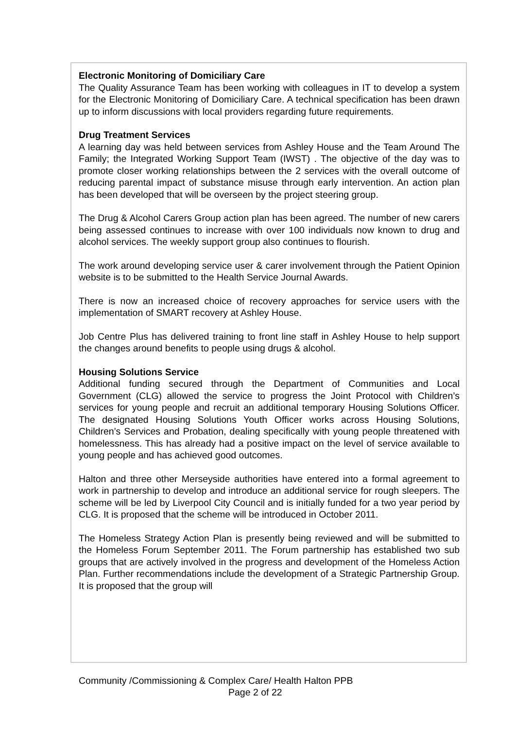Electronic Monitoring of Domiciliary Care
The Quality Assurance Team has been working with colleagues in IT to develop a system for the Electronic Monitoring of Domiciliary Care. A technical specification has been drawn up to inform discussions with local providers regarding future requirements.
Drug Treatment Services
A learning day was held between services from Ashley House and the Team Around The Family; the Integrated Working Support Team (IWST) . The objective of the day was to promote closer working relationships between the 2 services with the overall outcome of reducing parental impact of substance misuse through early intervention. An action plan has been developed that will be overseen by the project steering group.
The Drug & Alcohol Carers Group action plan has been agreed. The number of new carers being assessed continues to increase with over 100 individuals now known to drug and alcohol services. The weekly support group also continues to flourish.
The work around developing service user & carer involvement through the Patient Opinion website is to be submitted to the Health Service Journal Awards.
There is now an increased choice of recovery approaches for service users with the implementation of SMART recovery at Ashley House.
Job Centre Plus has delivered training to front line staff in Ashley House to help support the changes around benefits to people using drugs & alcohol.
Housing Solutions Service
Additional funding secured through the Department of Communities and Local Government (CLG) allowed the service to progress the Joint Protocol with Children’s services for young people and recruit an additional temporary Housing Solutions Officer. The designated Housing Solutions Youth Officer works across Housing Solutions, Children’s Services and Probation, dealing specifically with young people threatened with homelessness. This has already had a positive impact on the level of service available to young people and has achieved good outcomes.
Halton and three other Merseyside authorities have entered into a formal agreement to work in partnership to develop and introduce an additional service for rough sleepers. The scheme will be led by Liverpool City Council and is initially funded for a two year period by CLG. It is proposed that the scheme will be introduced in October 2011.
The Homeless Strategy Action Plan is presently being reviewed and will be submitted to the Homeless Forum September 2011. The Forum partnership has established two sub groups that are actively involved in the progress and development of the Homeless Action Plan. Further recommendations include the development of a Strategic Partnership Group. It is proposed that the group will
Community /Commissioning & Complex Care/ Health Halton PPB
Page 2 of 22